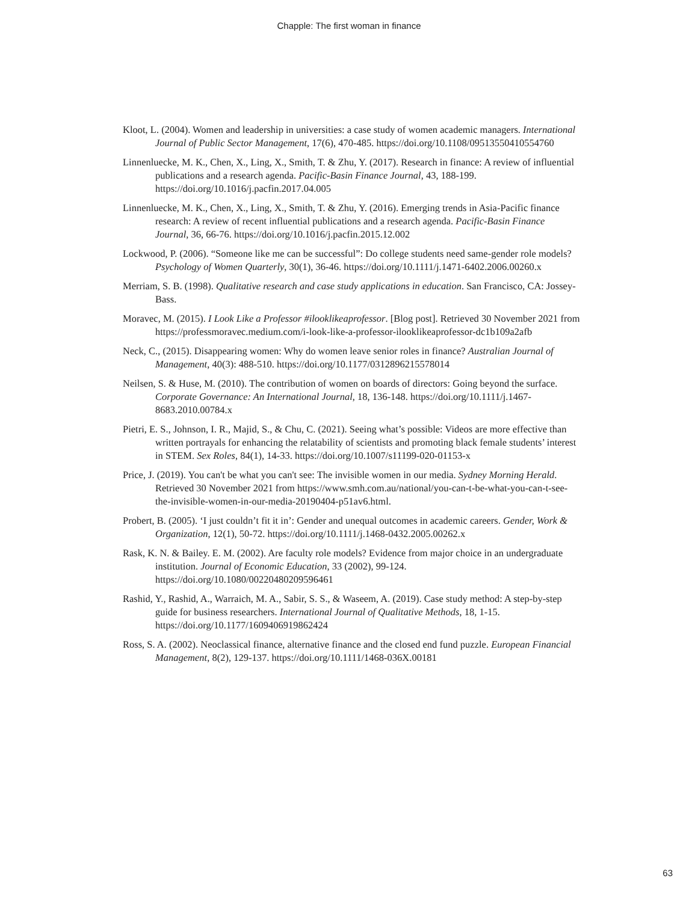Chapple: The first woman in finance
Kloot, L. (2004). Women and leadership in universities: a case study of women academic managers. International Journal of Public Sector Management, 17(6), 470-485. https://doi.org/10.1108/09513550410554760
Linnenluecke, M. K., Chen, X., Ling, X., Smith, T. & Zhu, Y. (2017). Research in finance: A review of influential publications and a research agenda. Pacific-Basin Finance Journal, 43, 188-199. https://doi.org/10.1016/j.pacfin.2017.04.005
Linnenluecke, M. K., Chen, X., Ling, X., Smith, T. & Zhu, Y. (2016). Emerging trends in Asia-Pacific finance research: A review of recent influential publications and a research agenda. Pacific-Basin Finance Journal, 36, 66-76. https://doi.org/10.1016/j.pacfin.2015.12.002
Lockwood, P. (2006). “Someone like me can be successful”: Do college students need same-gender role models? Psychology of Women Quarterly, 30(1), 36-46. https://doi.org/10.1111/j.1471-6402.2006.00260.x
Merriam, S. B. (1998). Qualitative research and case study applications in education. San Francisco, CA: Jossey-Bass.
Moravec, M. (2015). I Look Like a Professor #ilooklikeaprofessor. [Blog post]. Retrieved 30 November 2021 from https://professmoravec.medium.com/i-look-like-a-professor-ilooklikeaprofessor-dc1b109a2afb
Neck, C., (2015). Disappearing women: Why do women leave senior roles in finance? Australian Journal of Management, 40(3): 488-510. https://doi.org/10.1177/0312896215578014
Neilsen, S. & Huse, M. (2010). The contribution of women on boards of directors: Going beyond the surface. Corporate Governance: An International Journal, 18, 136-148. https://doi.org/10.1111/j.1467-8683.2010.00784.x
Pietri, E. S., Johnson, I. R., Majid, S., & Chu, C. (2021). Seeing what’s possible: Videos are more effective than written portrayals for enhancing the relatability of scientists and promoting black female students’ interest in STEM. Sex Roles, 84(1), 14-33. https://doi.org/10.1007/s11199-020-01153-x
Price, J. (2019). You can't be what you can't see: The invisible women in our media. Sydney Morning Herald. Retrieved 30 November 2021 from https://www.smh.com.au/national/you-can-t-be-what-you-can-t-see-the-invisible-women-in-our-media-20190404-p51av6.html.
Probert, B. (2005). ‘I just couldn’t fit it in’: Gender and unequal outcomes in academic careers. Gender, Work & Organization, 12(1), 50-72. https://doi.org/10.1111/j.1468-0432.2005.00262.x
Rask, K. N. & Bailey. E. M. (2002). Are faculty role models? Evidence from major choice in an undergraduate institution. Journal of Economic Education, 33 (2002), 99-124. https://doi.org/10.1080/00220480209596461
Rashid, Y., Rashid, A., Warraich, M. A., Sabir, S. S., & Waseem, A. (2019). Case study method: A step-by-step guide for business researchers. International Journal of Qualitative Methods, 18, 1-15. https://doi.org/10.1177/1609406919862424
Ross, S. A. (2002). Neoclassical finance, alternative finance and the closed end fund puzzle. European Financial Management, 8(2), 129-137. https://doi.org/10.1111/1468-036X.00181
63